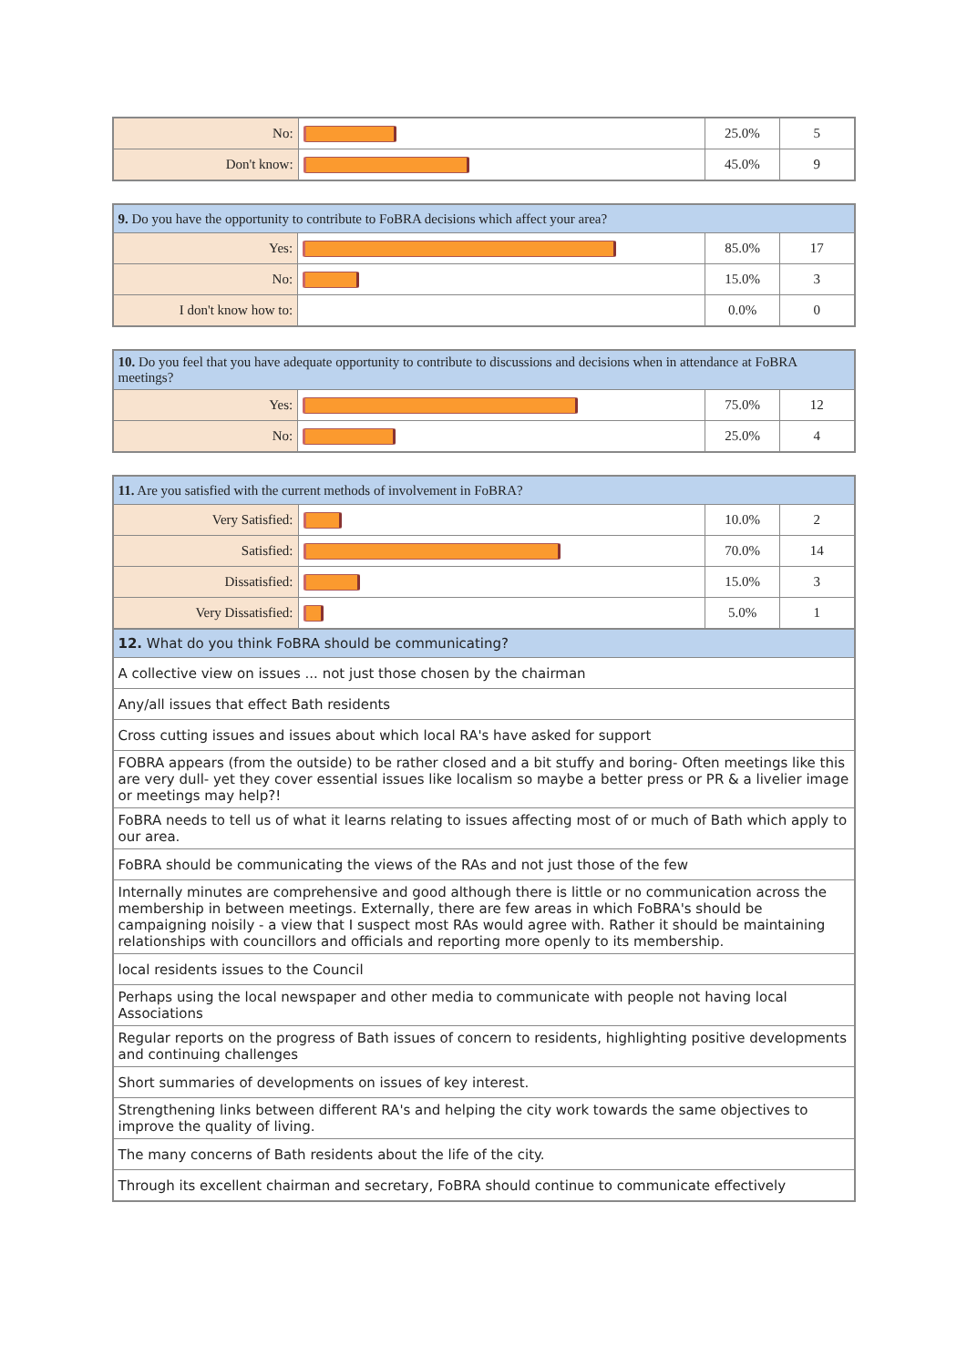| No: | | 25.0% | 5 |
| Don't know: | | 45.0% | 9 |
| 9. Do you have the opportunity to contribute to FoBRA decisions which affect your area? | | | |
| --- | --- | --- | --- |
| Yes: | | 85.0% | 17 |
| No: | | 15.0% | 3 |
| I don't know how to: | | 0.0% | 0 |
| 10. Do you feel that you have adequate opportunity to contribute to discussions and decisions when in attendance at FoBRA meetings? | | | |
| --- | --- | --- | --- |
| Yes: | | 75.0% | 12 |
| No: | | 25.0% | 4 |
| 11. Are you satisfied with the current methods of involvement in FoBRA? | | | |
| --- | --- | --- | --- |
| Very Satisfied: | | 10.0% | 2 |
| Satisfied: | | 70.0% | 14 |
| Dissatisfied: | | 15.0% | 3 |
| Very Dissatisfied: | | 5.0% | 1 |
| 12. What do you think FoBRA should be communicating? |
| --- |
| A collective view on issues ... not just those chosen by the chairman |
| Any/all issues that effect Bath residents |
| Cross cutting issues and issues about which local RA's have asked for support |
| FOBRA appears (from the outside) to be rather closed and a bit stuffy and boring- Often meetings like this are very dull- yet they cover essential issues like localism so maybe a better press or PR & a livelier image or meetings may help?! |
| FoBRA needs to tell us of what it learns relating to issues affecting most of or much of Bath which apply to our area. |
| FoBRA should be communicating the views of the RAs and not just those of the few |
| Internally minutes are comprehensive and good although there is little or no communication across the membership in between meetings. Externally, there are few areas in which FoBRA's should be campaigning noisily - a view that I suspect most RAs would agree with. Rather it should be maintaining relationships with councillors and officials and reporting more openly to its membership. |
| local residents issues to the Council |
| Perhaps using the local newspaper and other media to communicate with people not having local Associations |
| Regular reports on the progress of Bath issues of concern to residents, highlighting positive developments and continuing challenges |
| Short summaries of developments on issues of key interest. |
| Strengthening links between different RA's and helping the city work towards the same objectives to improve the quality of living. |
| The many concerns of Bath residents about the life of the city. |
| Through its excellent chairman and secretary, FoBRA should continue to communicate effectively |